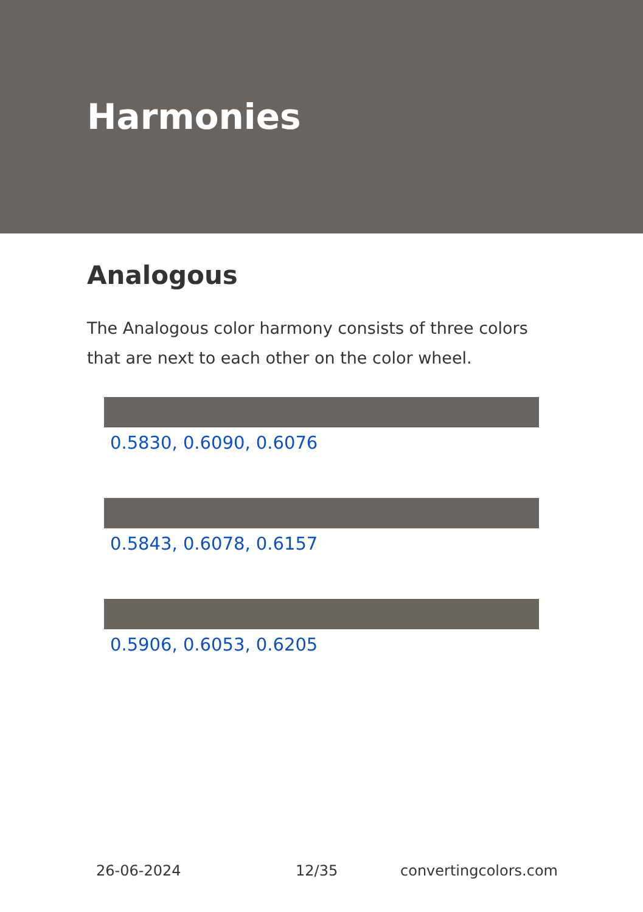Harmonies
Analogous
The Analogous color harmony consists of three colors that are next to each other on the color wheel.
0.5830, 0.6090, 0.6076
0.5843, 0.6078, 0.6157
0.5906, 0.6053, 0.6205
26-06-2024 12/35 convertingcolors.com